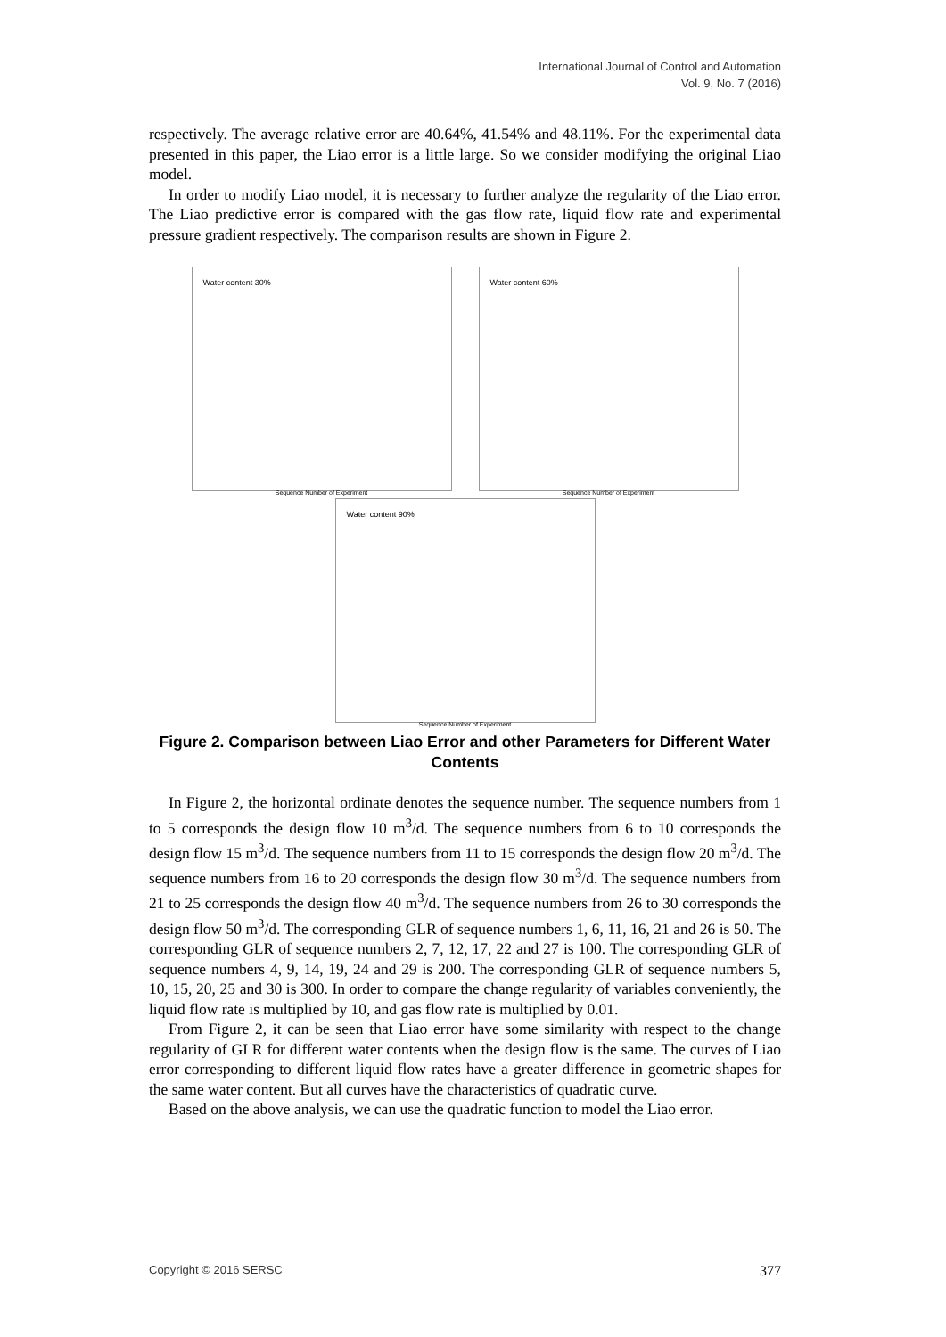International Journal of Control and Automation
Vol. 9, No. 7 (2016)
respectively. The average relative error are 40.64%, 41.54% and 48.11%. For the experimental data presented in this paper, the Liao error is a little large. So we consider modifying the original Liao model.
In order to modify Liao model, it is necessary to further analyze the regularity of the Liao error. The Liao predictive error is compared with the gas flow rate, liquid flow rate and experimental pressure gradient respectively. The comparison results are shown in Figure 2.
Water content 30%
Sequence Number of Experiment
Water content 60%
Sequence Number of Experiment
Water content 90%
Sequence Number of Experiment
Figure 2. Comparison between Liao Error and other Parameters for Different Water Contents
In Figure 2, the horizontal ordinate denotes the sequence number. The sequence numbers from 1 to 5 corresponds the design flow 10 m<sup>3</sup>/d. The sequence numbers from 6 to 10 corresponds the design flow 15 m<sup>3</sup>/d. The sequence numbers from 11 to 15 corresponds the design flow 20 m<sup>3</sup>/d. The sequence numbers from 16 to 20 corresponds the design flow 30 m<sup>3</sup>/d. The sequence numbers from 21 to 25 corresponds the design flow 40 m<sup>3</sup>/d. The sequence numbers from 26 to 30 corresponds the design flow 50 m<sup>3</sup>/d. The corresponding GLR of sequence numbers 1, 6, 11, 16, 21 and 26 is 50. The corresponding GLR of sequence numbers 2, 7, 12, 17, 22 and 27 is 100. The corresponding GLR of sequence numbers 4, 9, 14, 19, 24 and 29 is 200. The corresponding GLR of sequence numbers 5, 10, 15, 20, 25 and 30 is 300. In order to compare the change regularity of variables conveniently, the liquid flow rate is multiplied by 10, and gas flow rate is multiplied by 0.01.
From Figure 2, it can be seen that Liao error have some similarity with respect to the change regularity of GLR for different water contents when the design flow is the same. The curves of Liao error corresponding to different liquid flow rates have a greater difference in geometric shapes for the same water content. But all curves have the characteristics of quadratic curve.
Based on the above analysis, we can use the quadratic function to model the Liao error.
Copyright © 2016 SERSC 377